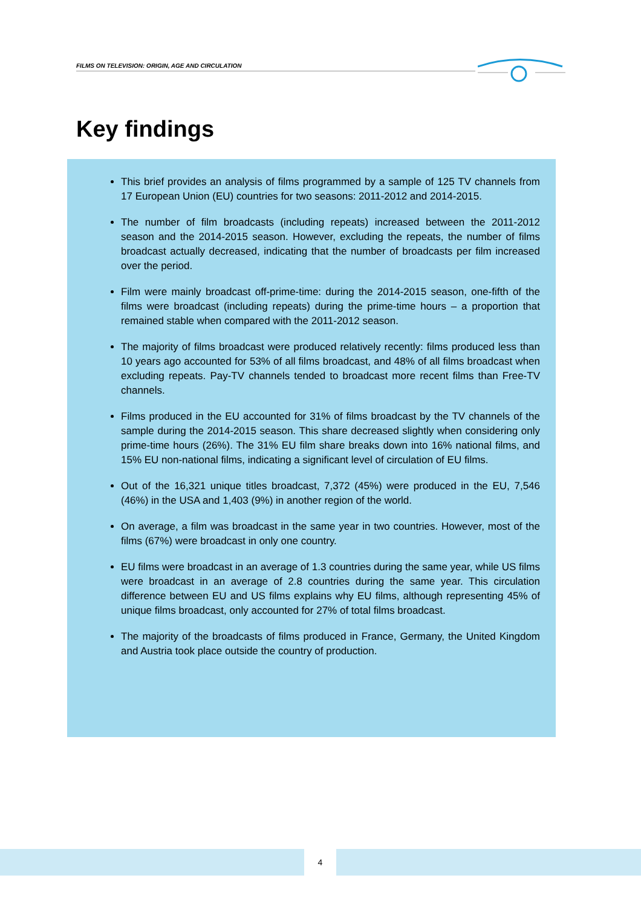FILMS ON TELEVISION: ORIGIN, AGE AND CIRCULATION
Key findings
This brief provides an analysis of films programmed by a sample of 125 TV channels from 17 European Union (EU) countries for two seasons: 2011-2012 and 2014-2015.
The number of film broadcasts (including repeats) increased between the 2011-2012 season and the 2014-2015 season. However, excluding the repeats, the number of films broadcast actually decreased, indicating that the number of broadcasts per film increased over the period.
Film were mainly broadcast off-prime-time: during the 2014-2015 season, one-fifth of the films were broadcast (including repeats) during the prime-time hours – a proportion that remained stable when compared with the 2011-2012 season.
The majority of films broadcast were produced relatively recently: films produced less than 10 years ago accounted for 53% of all films broadcast, and 48% of all films broadcast when excluding repeats. Pay-TV channels tended to broadcast more recent films than Free-TV channels.
Films produced in the EU accounted for 31% of films broadcast by the TV channels of the sample during the 2014-2015 season. This share decreased slightly when considering only prime-time hours (26%). The 31% EU film share breaks down into 16% national films, and 15% EU non-national films, indicating a significant level of circulation of EU films.
Out of the 16,321 unique titles broadcast, 7,372 (45%) were produced in the EU, 7,546 (46%) in the USA and 1,403 (9%) in another region of the world.
On average, a film was broadcast in the same year in two countries. However, most of the films (67%) were broadcast in only one country.
EU films were broadcast in an average of 1.3 countries during the same year, while US films were broadcast in an average of 2.8 countries during the same year. This circulation difference between EU and US films explains why EU films, although representing 45% of unique films broadcast, only accounted for 27% of total films broadcast.
The majority of the broadcasts of films produced in France, Germany, the United Kingdom and Austria took place outside the country of production.
4